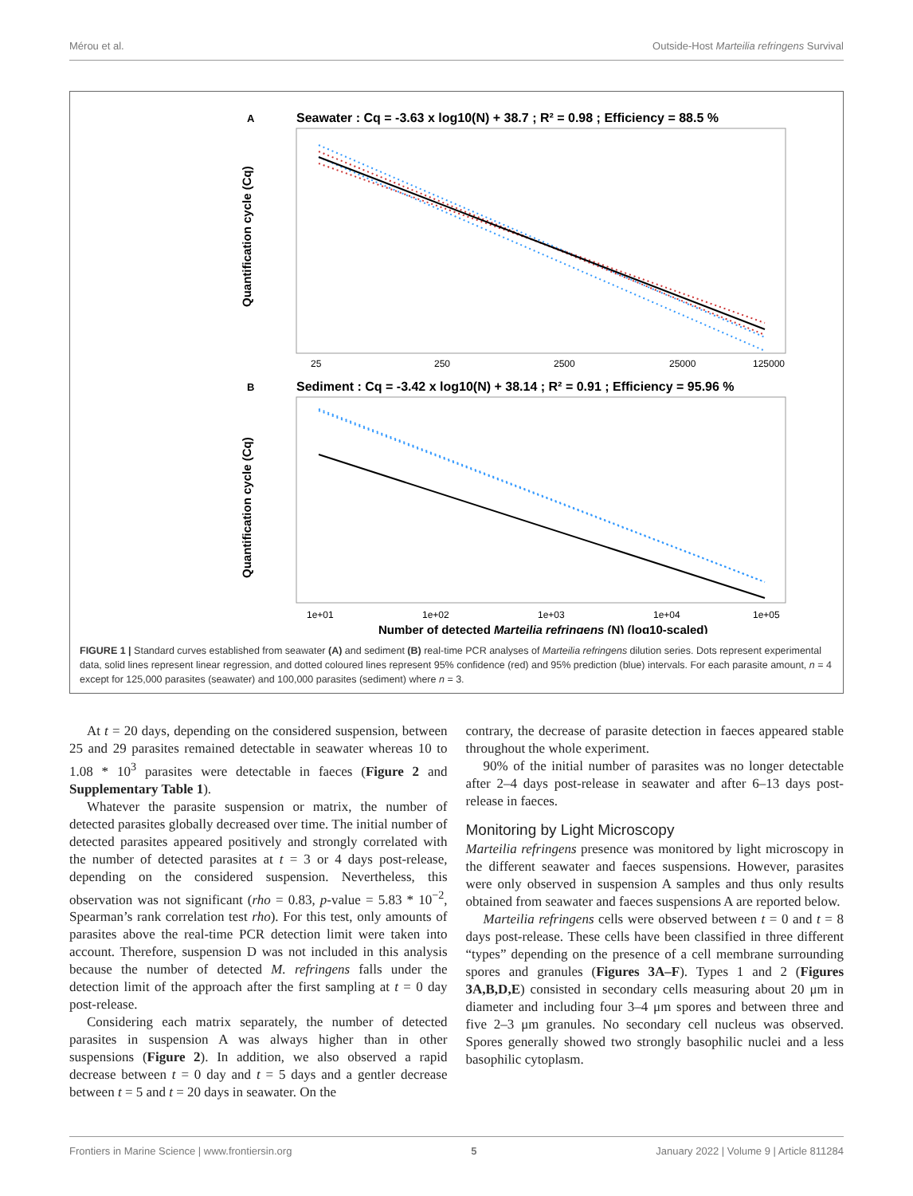Mérou et al. Outside-Host Marteilia refringens Survival
A
Seawater : Cq = -3.63 x log10(N) + 38.7 ; R² = 0.98 ; Efficiency = 88.5 %
Quantification cycle (Cq)
25
250
2500
25000
125000
B
Sediment : Cq = -3.42 x log10(N) + 38.14 ; R² = 0.91 ; Efficiency = 95.96 %
Quantification cycle (Cq)
1e+01
1e+02
1e+03
1e+04
1e+05
Number of detected Marteilia refringens (N) (log10-scaled)
FIGURE 1 | Standard curves established from seawater (A) and sediment (B) real-time PCR analyses of Marteilia refringens dilution series. Dots represent experimental data, solid lines represent linear regression, and dotted coloured lines represent 95% confidence (red) and 95% prediction (blue) intervals. For each parasite amount, n = 4 except for 125,000 parasites (seawater) and 100,000 parasites (sediment) where n = 3.
At t = 20 days, depending on the considered suspension, between 25 and 29 parasites remained detectable in seawater whereas 10 to 1.08 * 10<sup>3</sup> parasites were detectable in faeces (Figure 2 and Supplementary Table 1).
Whatever the parasite suspension or matrix, the number of detected parasites globally decreased over time. The initial number of detected parasites appeared positively and strongly correlated with the number of detected parasites at t = 3 or 4 days post-release, depending on the considered suspension. Nevertheless, this observation was not significant (rho = 0.83, p-value = 5.83 * 10<sup>−2</sup>, Spearman’s rank correlation test rho). For this test, only amounts of parasites above the real-time PCR detection limit were taken into account. Therefore, suspension D was not included in this analysis because the number of detected M. refringens falls under the detection limit of the approach after the first sampling at t = 0 day post-release.
Considering each matrix separately, the number of detected parasites in suspension A was always higher than in other suspensions (Figure 2). In addition, we also observed a rapid decrease between t = 0 day and t = 5 days and a gentler decrease between t = 5 and t = 20 days in seawater. On the
contrary, the decrease of parasite detection in faeces appeared stable throughout the whole experiment.
90% of the initial number of parasites was no longer detectable after 2–4 days post-release in seawater and after 6–13 days post-release in faeces.
Monitoring by Light Microscopy
Marteilia refringens presence was monitored by light microscopy in the different seawater and faeces suspensions. However, parasites were only observed in suspension A samples and thus only results obtained from seawater and faeces suspensions A are reported below.
Marteilia refringens cells were observed between t = 0 and t = 8 days post-release. These cells have been classified in three different “types” depending on the presence of a cell membrane surrounding spores and granules (Figures 3A–F). Types 1 and 2 (Figures 3A,B,D,E) consisted in secondary cells measuring about 20 μm in diameter and including four 3–4 μm spores and between three and five 2–3 μm granules. No secondary cell nucleus was observed. Spores generally showed two strongly basophilic nuclei and a less basophilic cytoplasm.
Frontiers in Marine Science | www.frontiersin.org 5 January 2022 | Volume 9 | Article 811284